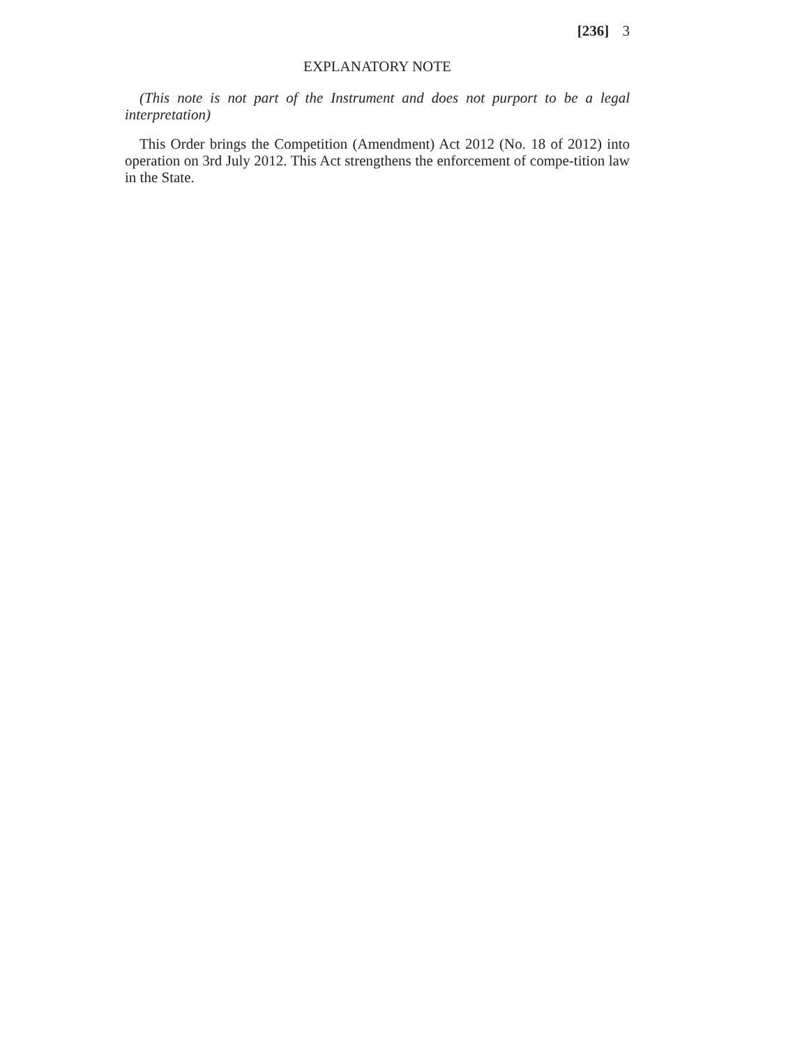[236] 3
EXPLANATORY NOTE
(This note is not part of the Instrument and does not purport to be a legal interpretation)
This Order brings the Competition (Amendment) Act 2012 (No. 18 of 2012) into operation on 3rd July 2012. This Act strengthens the enforcement of compe-tition law in the State.